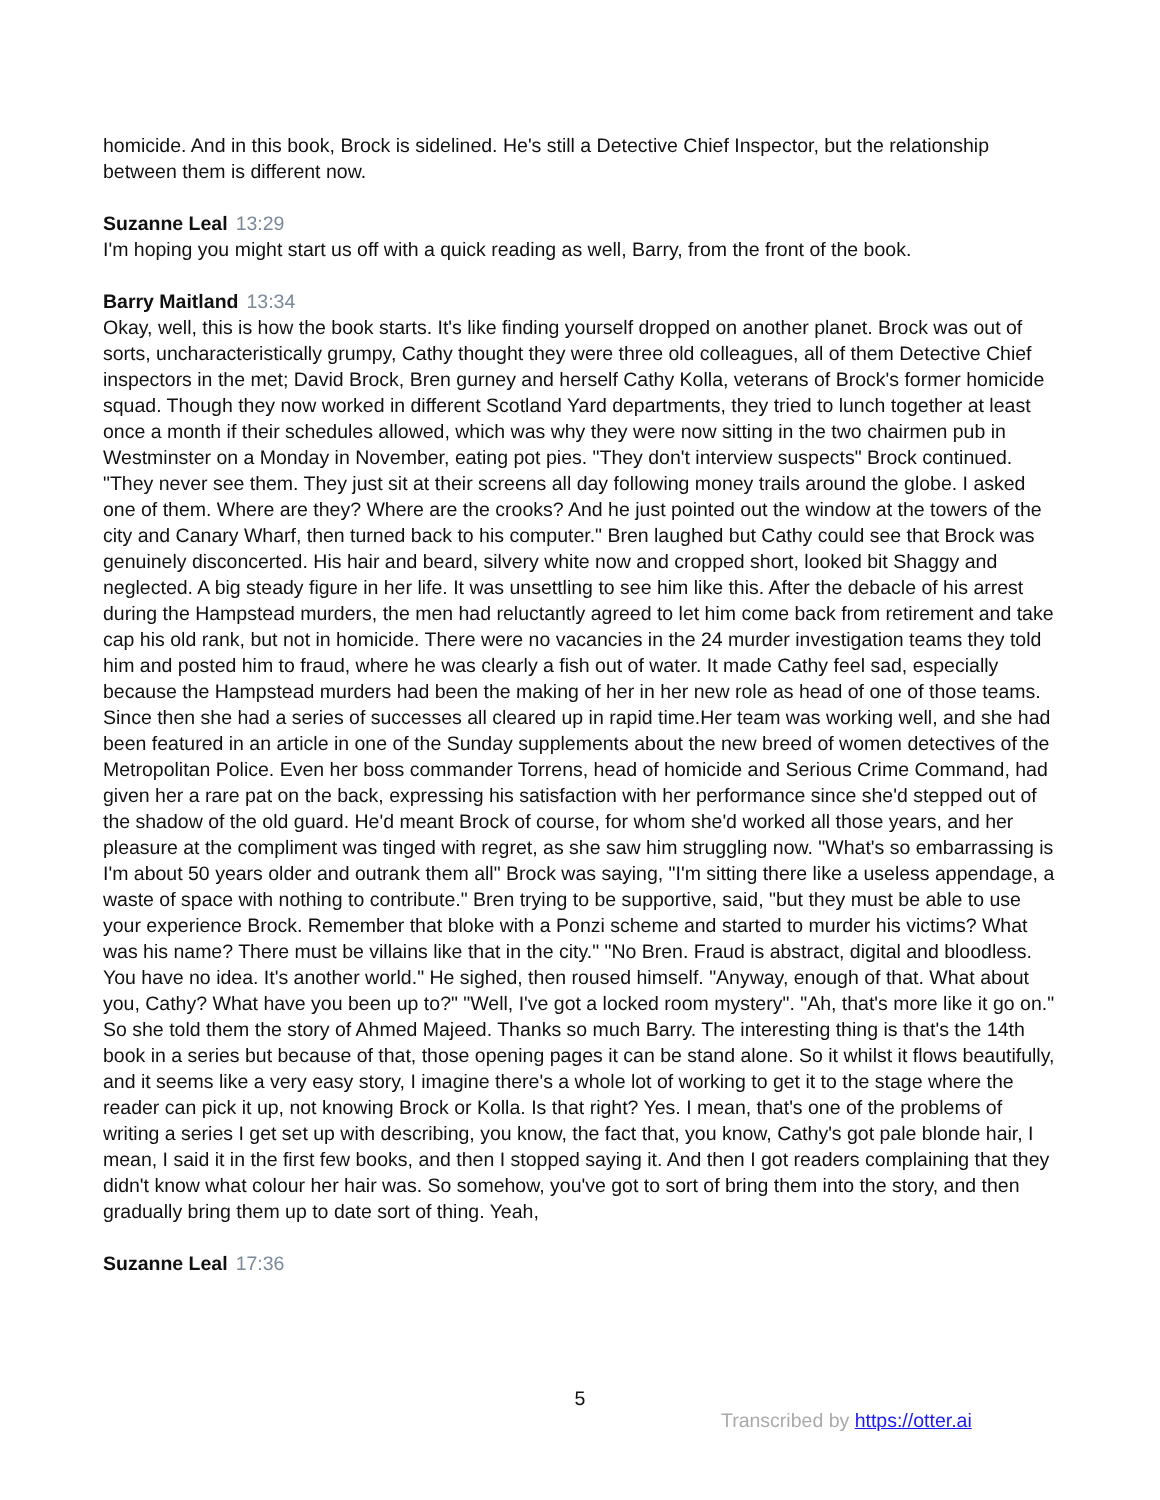homicide. And in this book, Brock is sidelined. He's still a Detective Chief Inspector, but the relationship between them is different now.
Suzanne Leal 13:29
I'm hoping you might start us off with a quick reading as well, Barry, from the front of the book.
Barry Maitland 13:34
Okay, well, this is how the book starts. It's like finding yourself dropped on another planet. Brock was out of sorts, uncharacteristically grumpy, Cathy thought they were three old colleagues, all of them Detective Chief inspectors in the met; David Brock, Bren gurney and herself Cathy Kolla, veterans of Brock's former homicide squad. Though they now worked in different Scotland Yard departments, they tried to lunch together at least once a month if their schedules allowed, which was why they were now sitting in the two chairmen pub in Westminster on a Monday in November, eating pot pies. "They don't interview suspects" Brock continued. "They never see them. They just sit at their screens all day following money trails around the globe. I asked one of them. Where are they? Where are the crooks? And he just pointed out the window at the towers of the city and Canary Wharf, then turned back to his computer." Bren laughed but Cathy could see that Brock was genuinely disconcerted. His hair and beard, silvery white now and cropped short, looked bit Shaggy and neglected. A big steady figure in her life. It was unsettling to see him like this. After the debacle of his arrest during the Hampstead murders, the men had reluctantly agreed to let him come back from retirement and take cap his old rank, but not in homicide. There were no vacancies in the 24 murder investigation teams they told him and posted him to fraud, where he was clearly a fish out of water. It made Cathy feel sad, especially because the Hampstead murders had been the making of her in her new role as head of one of those teams. Since then she had a series of successes all cleared up in rapid time.Her team was working well, and she had been featured in an article in one of the Sunday supplements about the new breed of women detectives of the Metropolitan Police. Even her boss commander Torrens, head of homicide and Serious Crime Command, had given her a rare pat on the back, expressing his satisfaction with her performance since she'd stepped out of the shadow of the old guard. He'd meant Brock of course, for whom she'd worked all those years, and her pleasure at the compliment was tinged with regret, as she saw him struggling now. "What's so embarrassing is I'm about 50 years older and outrank them all" Brock was saying, "I'm sitting there like a useless appendage, a waste of space with nothing to contribute." Bren trying to be supportive, said, "but they must be able to use your experience Brock. Remember that bloke with a Ponzi scheme and started to murder his victims? What was his name? There must be villains like that in the city." "No Bren. Fraud is abstract, digital and bloodless. You have no idea. It's another world." He sighed, then roused himself. "Anyway, enough of that. What about you, Cathy? What have you been up to?" "Well, I've got a locked room mystery". "Ah, that's more like it go on." So she told them the story of Ahmed Majeed. Thanks so much Barry. The interesting thing is that's the 14th book in a series but because of that, those opening pages it can be stand alone. So it whilst it flows beautifully, and it seems like a very easy story, I imagine there's a whole lot of working to get it to the stage where the reader can pick it up, not knowing Brock or Kolla. Is that right? Yes. I mean, that's one of the problems of writing a series I get set up with describing, you know, the fact that, you know, Cathy's got pale blonde hair, I mean, I said it in the first few books, and then I stopped saying it. And then I got readers complaining that they didn't know what colour her hair was. So somehow, you've got to sort of bring them into the story, and then gradually bring them up to date sort of thing. Yeah,
Suzanne Leal 17:36
5
Transcribed by https://otter.ai